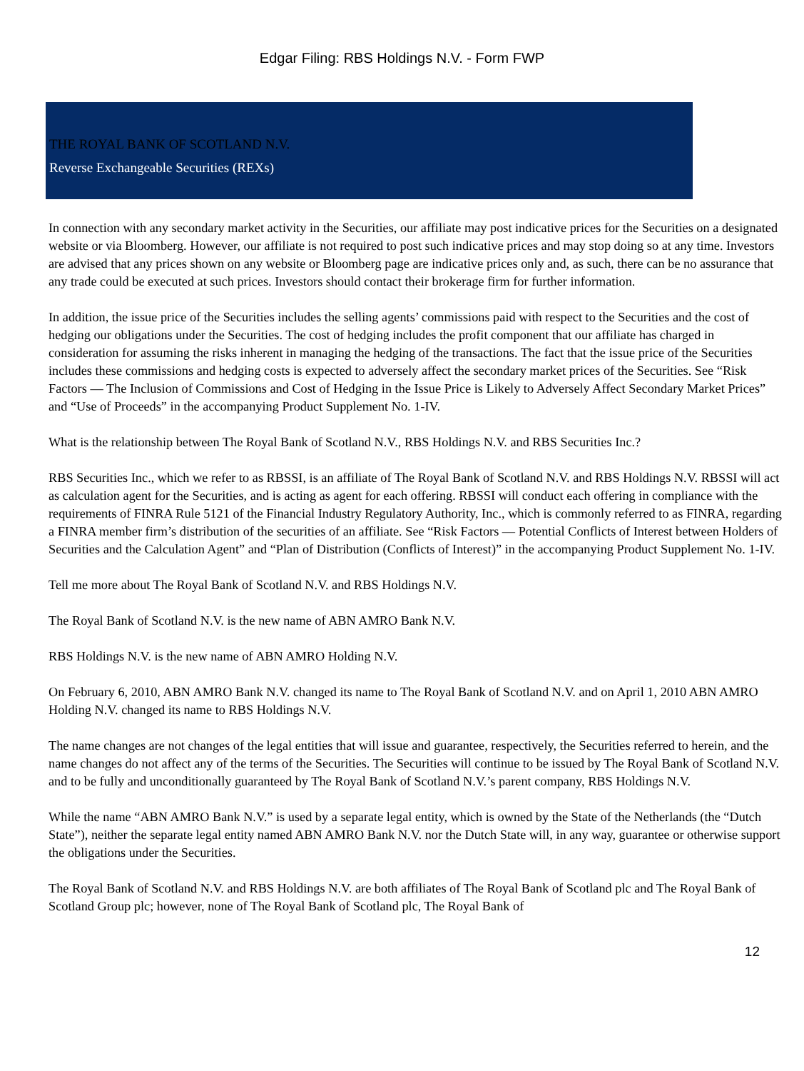Edgar Filing: RBS Holdings N.V. - Form FWP
THE ROYAL BANK OF SCOTLAND N.V.
Reverse Exchangeable Securities (REXs)
In connection with any secondary market activity in the Securities, our affiliate may post indicative prices for the Securities on a designated website or via Bloomberg. However, our affiliate is not required to post such indicative prices and may stop doing so at any time. Investors are advised that any prices shown on any website or Bloomberg page are indicative prices only and, as such, there can be no assurance that any trade could be executed at such prices. Investors should contact their brokerage firm for further information.
In addition, the issue price of the Securities includes the selling agents’ commissions paid with respect to the Securities and the cost of hedging our obligations under the Securities. The cost of hedging includes the profit component that our affiliate has charged in consideration for assuming the risks inherent in managing the hedging of the transactions. The fact that the issue price of the Securities includes these commissions and hedging costs is expected to adversely affect the secondary market prices of the Securities. See “Risk Factors — The Inclusion of Commissions and Cost of Hedging in the Issue Price is Likely to Adversely Affect Secondary Market Prices” and “Use of Proceeds” in the accompanying Product Supplement No. 1-IV.
What is the relationship between The Royal Bank of Scotland N.V., RBS Holdings N.V. and RBS Securities Inc.?
RBS Securities Inc., which we refer to as RBSSI, is an affiliate of The Royal Bank of Scotland N.V. and RBS Holdings N.V. RBSSI will act as calculation agent for the Securities, and is acting as agent for each offering. RBSSI will conduct each offering in compliance with the requirements of FINRA Rule 5121 of the Financial Industry Regulatory Authority, Inc., which is commonly referred to as FINRA, regarding a FINRA member firm’s distribution of the securities of an affiliate. See “Risk Factors — Potential Conflicts of Interest between Holders of Securities and the Calculation Agent” and “Plan of Distribution (Conflicts of Interest)” in the accompanying Product Supplement No. 1-IV.
Tell me more about The Royal Bank of Scotland N.V. and RBS Holdings N.V.
The Royal Bank of Scotland N.V. is the new name of ABN AMRO Bank N.V.
RBS Holdings N.V. is the new name of ABN AMRO Holding N.V.
On February 6, 2010, ABN AMRO Bank N.V. changed its name to The Royal Bank of Scotland N.V. and on April 1, 2010 ABN AMRO Holding N.V. changed its name to RBS Holdings N.V.
The name changes are not changes of the legal entities that will issue and guarantee, respectively, the Securities referred to herein, and the name changes do not affect any of the terms of the Securities. The Securities will continue to be issued by The Royal Bank of Scotland N.V. and to be fully and unconditionally guaranteed by The Royal Bank of Scotland N.V.’s parent company, RBS Holdings N.V.
While the name “ABN AMRO Bank N.V.” is used by a separate legal entity, which is owned by the State of the Netherlands (the “Dutch State”), neither the separate legal entity named ABN AMRO Bank N.V. nor the Dutch State will, in any way, guarantee or otherwise support the obligations under the Securities.
The Royal Bank of Scotland N.V. and RBS Holdings N.V. are both affiliates of The Royal Bank of Scotland plc and The Royal Bank of Scotland Group plc; however, none of The Royal Bank of Scotland plc, The Royal Bank of
12